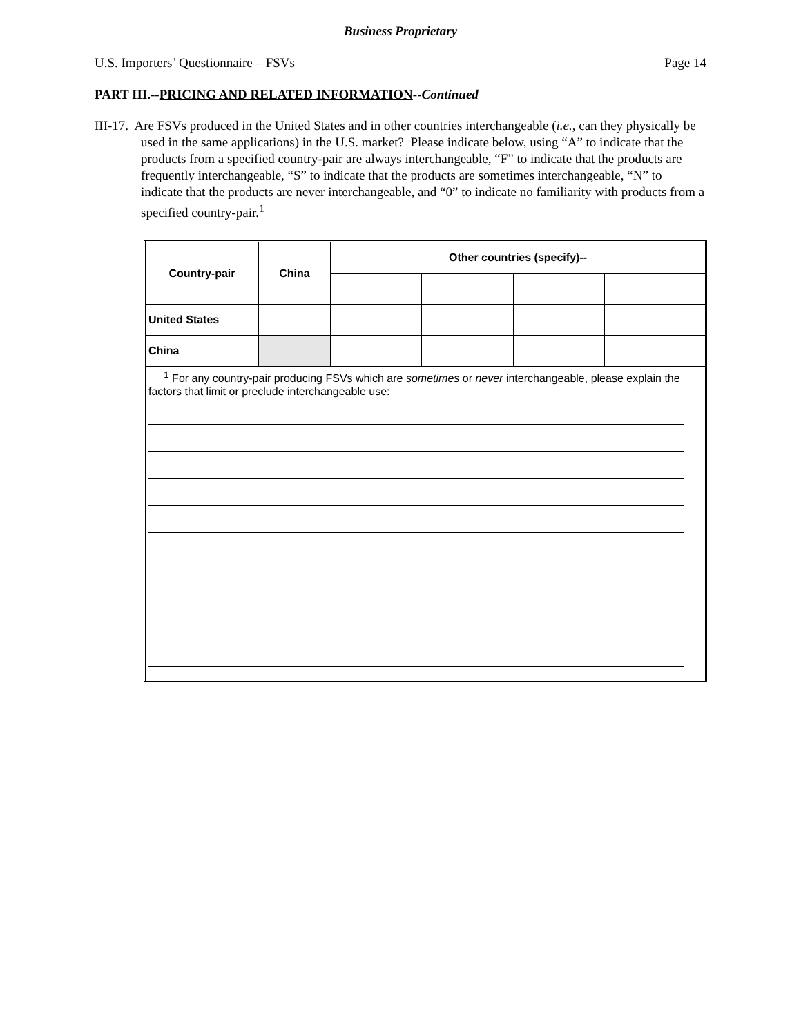Business Proprietary
U.S. Importers’ Questionnaire – FSVs Page 14
PART III.--PRICING AND RELATED INFORMATION--Continued
III-17. Are FSVs produced in the United States and in other countries interchangeable (i.e., can they physically be used in the same applications) in the U.S. market? Please indicate below, using “A” to indicate that the products from a specified country-pair are always interchangeable, “F” to indicate that the products are frequently interchangeable, “S” to indicate that the products are sometimes interchangeable, “N” to indicate that the products are never interchangeable, and “0” to indicate no familiarity with products from a specified country-pair.<sup>1</sup>
| Country-pair | China | Other countries (specify)-- | | | |
| --- | --- | --- | --- | --- | --- |
| United States | | | | | |
| China | | | | | |
| <sup>1</sup> For any country-pair producing FSVs which are sometimes or never interchangeable, please explain the factors that limit or preclude interchangeable use: | | | | | |